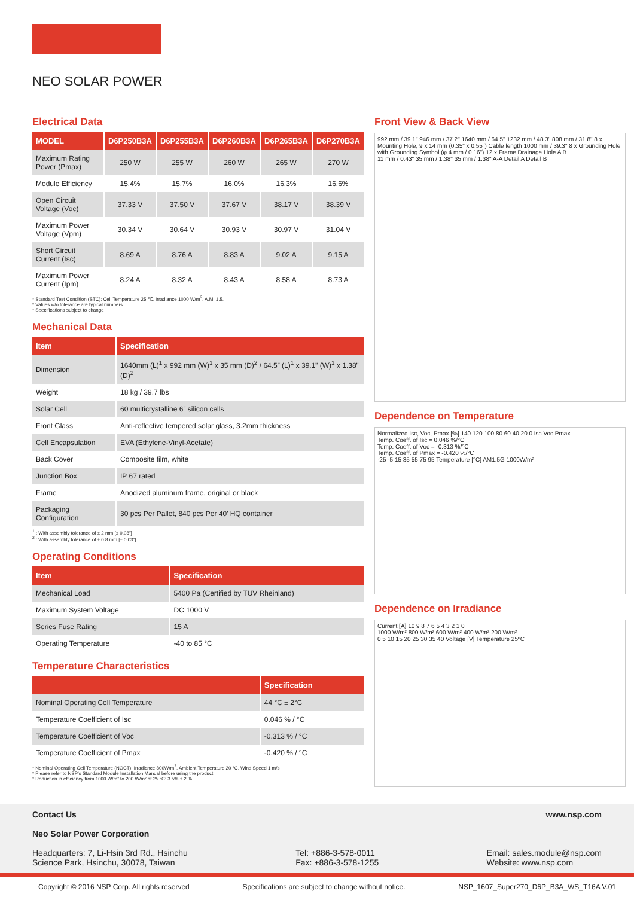NEO SOLAR POWER
Electrical Data
| MODEL | D6P250B3A | D6P255B3A | D6P260B3A | D6P265B3A | D6P270B3A |
| --- | --- | --- | --- | --- | --- |
| Maximum Rating Power (Pmax) | 250 W | 255 W | 260 W | 265 W | 270 W |
| Module Efficiency | 15.4% | 15.7% | 16.0% | 16.3% | 16.6% |
| Open Circuit Voltage (Voc) | 37.33 V | 37.50 V | 37.67 V | 38.17 V | 38.39 V |
| Maximum Power Voltage (Vpm) | 30.34 V | 30.64 V | 30.93 V | 30.97 V | 31.04 V |
| Short Circuit Current (Isc) | 8.69 A | 8.76 A | 8.83 A | 9.02 A | 9.15 A |
| Maximum Power Current (Ipm) | 8.24 A | 8.32 A | 8.43 A | 8.58 A | 8.73 A |
* Standard Test Condition (STC): Cell Temperature 25 ℃, Irradiance 1000 W/m<sup>2</sup>, A.M. 1.5.
* Values w/o tolerance are typical numbers.
* Specifications subject to change
Mechanical Data
| Item | Specification |
| --- | --- |
| Dimension | 1640mm (L)<sup>1</sup> x 992 mm (W)<sup>1</sup> x 35 mm (D)<sup>2</sup> / 64.5” (L)<sup>1</sup> x 39.1” (W)<sup>1</sup> x 1.38” (D)<sup>2</sup> |
| Weight | 18 kg / 39.7 lbs |
| Solar Cell | 60 multicrystalline 6” silicon cells |
| Front Glass | Anti-reflective tempered solar glass, 3.2mm thickness |
| Cell Encapsulation | EVA (Ethylene-Vinyl-Acetate) |
| Back Cover | Composite film, white |
| Junction Box | IP 67 rated |
| Frame | Anodized aluminum frame, original or black |
| Packaging Configuration | 30 pcs Per Pallet, 840 pcs Per 40’ HQ container |
<sup>1</sup> : With assembly tolerance of ± 2 mm [± 0.08”]
<sup>2</sup> : With assembly tolerance of ± 0.8 mm [± 0.03”]
Operating Conditions
| Item | Specification |
| --- | --- |
| Mechanical Load | 5400 Pa (Certified by TUV Rheinland) |
| Maximum System Voltage | DC 1000 V |
| Series Fuse Rating | 15 A |
| Operating Temperature | -40 to 85 °C |
Temperature Characteristics
| | Specification |
| --- | --- |
| Nominal Operating Cell Temperature | 44 °C ± 2°C |
| Temperature Coefficient of Isc | 0.046 % / °C |
| Temperature Coefficient of Voc | -0.313 % / °C |
| Temperature Coefficient of Pmax | -0.420 % / °C |
* Nominal Operating Cell Temperature (NOCT): Irradiance 800W/m<sup>2</sup>, Ambient Temperature 20 °C, Wind Speed 1 m/s
* Please refer to NSP’s Standard Module Installation Manual before using the product
* Reduction in efficiency from 1000 W/m² to 200 W/m² at 25 °C: 3.5% ± 2 %
Front View & Back View
992 mm / 39.1" 946 mm / 37.2" 1640 mm / 64.5" 1232 mm / 48.3" 808 mm / 31.8" 8 x Mounting Hole, 9 x 14 mm (0.35" x 0.55") Cable length 1000 mm / 39.3" 8 x Grounding Hole with Grounding Symbol (φ 4 mm / 0.16") 12 x Frame Drainage Hole A B
11 mm / 0.43" 35 mm / 1.38" 35 mm / 1.38" A-A Detail A Detail B
Dependence on Temperature
Normalized Isc, Voc, Pmax [%] 140 120 100 80 60 40 20 0 Isc Voc Pmax
Temp. Coeff. of Isc = 0.046 %/°C
Temp. Coeff. of Voc = -0.313 %/°C
Temp. Coeff. of Pmax = -0.420 %/°C
-25 -5 15 35 55 75 95 Temperature [°C] AM1.5G 1000W/m²
Dependence on Irradiance
Current [A] 10 9 8 7 6 5 4 3 2 1 0
1000 W/m² 800 W/m² 600 W/m² 400 W/m² 200 W/m²
0 5 10 15 20 25 30 35 40 Voltage [V] Temperature 25ºC
Contact Us www.nsp.com
Neo Solar Power Corporation
Headquarters: 7, Li-Hsin 3rd Rd., Hsinchu
Science Park, Hsinchu, 30078, Taiwan
Tel: +886-3-578-0011
Fax: +886-3-578-1255
Email: sales.module@nsp.com
Website: www.nsp.com
Copyright © 2016 NSP Corp. All rights reserved Specifications are subject to change without notice. NSP_1607_Super270_D6P_B3A_WS_T16A V.01